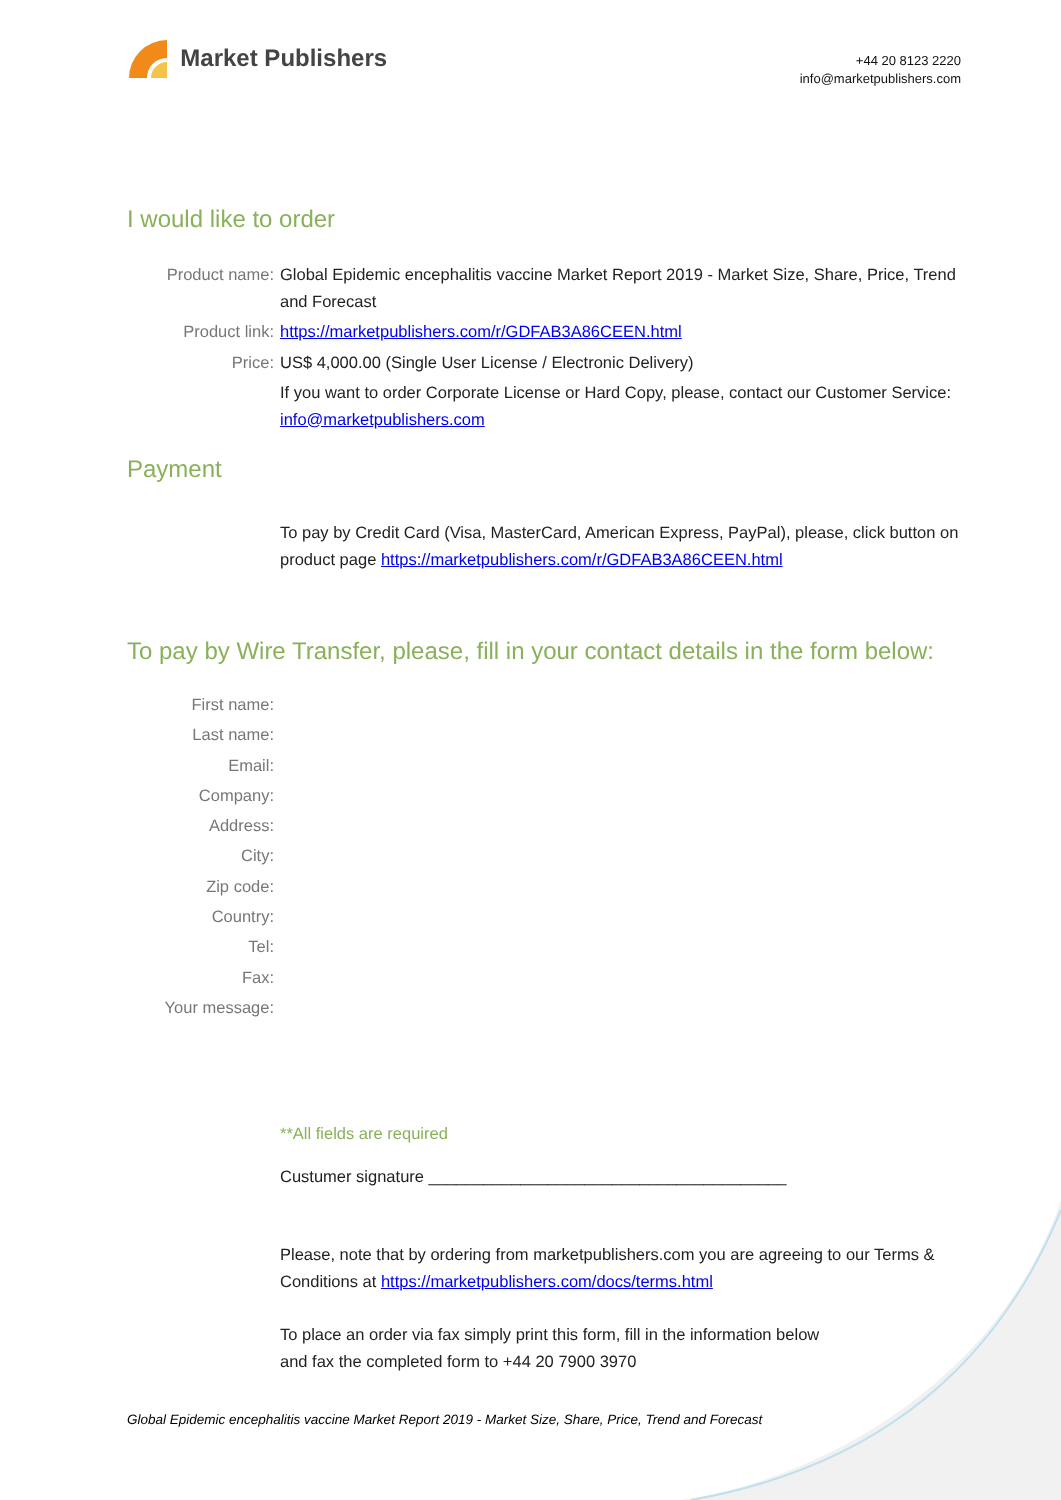Market Publishers
+44 20 8123 2220
info@marketpublishers.com
I would like to order
Product name: Global Epidemic encephalitis vaccine Market Report 2019 - Market Size, Share, Price, Trend and Forecast
Product link: https://marketpublishers.com/r/GDFAB3A86CEEN.html
Price: US$ 4,000.00 (Single User License / Electronic Delivery)
If you want to order Corporate License or Hard Copy, please, contact our Customer Service:
info@marketpublishers.com
Payment
To pay by Credit Card (Visa, MasterCard, American Express, PayPal), please, click button on product page https://marketpublishers.com/r/GDFAB3A86CEEN.html
To pay by Wire Transfer, please, fill in your contact details in the form below:
First name:
Last name:
Email:
Company:
Address:
City:
Zip code:
Country:
Tel:
Fax:
Your message:
**All fields are required
Custumer signature _______________________________________
Please, note that by ordering from marketpublishers.com you are agreeing to our Terms & Conditions at https://marketpublishers.com/docs/terms.html
To place an order via fax simply print this form, fill in the information below
and fax the completed form to +44 20 7900 3970
Global Epidemic encephalitis vaccine Market Report 2019 - Market Size, Share, Price, Trend and Forecast